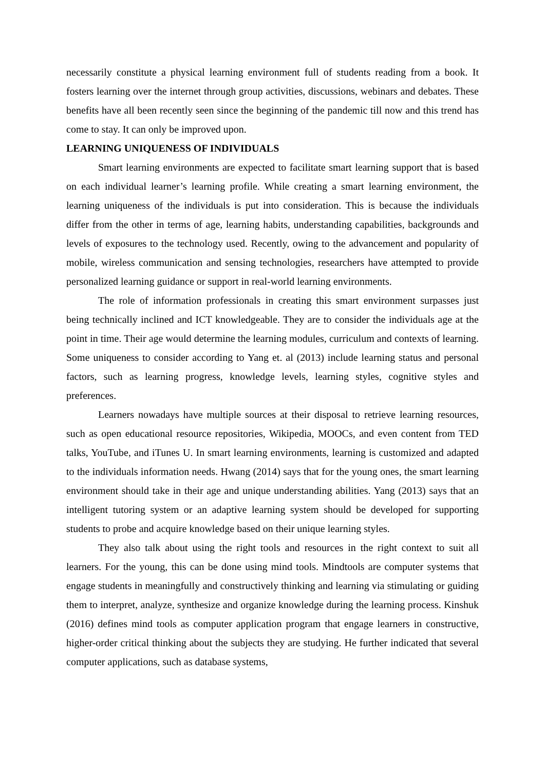necessarily constitute a physical learning environment full of students reading from a book. It fosters learning over the internet through group activities, discussions, webinars and debates. These benefits have all been recently seen since the beginning of the pandemic till now and this trend has come to stay. It can only be improved upon.
LEARNING UNIQUENESS OF INDIVIDUALS
Smart learning environments are expected to facilitate smart learning support that is based on each individual learner’s learning profile. While creating a smart learning environment, the learning uniqueness of the individuals is put into consideration. This is because the individuals differ from the other in terms of age, learning habits, understanding capabilities, backgrounds and levels of exposures to the technology used. Recently, owing to the advancement and popularity of mobile, wireless communication and sensing technologies, researchers have attempted to provide personalized learning guidance or support in real-world learning environments.
The role of information professionals in creating this smart environment surpasses just being technically inclined and ICT knowledgeable. They are to consider the individuals age at the point in time. Their age would determine the learning modules, curriculum and contexts of learning. Some uniqueness to consider according to Yang et. al (2013) include learning status and personal factors, such as learning progress, knowledge levels, learning styles, cognitive styles and preferences.
Learners nowadays have multiple sources at their disposal to retrieve learning resources, such as open educational resource repositories, Wikipedia, MOOCs, and even content from TED talks, YouTube, and iTunes U. In smart learning environments, learning is customized and adapted to the individuals information needs. Hwang (2014) says that for the young ones, the smart learning environment should take in their age and unique understanding abilities. Yang (2013) says that an intelligent tutoring system or an adaptive learning system should be developed for supporting students to probe and acquire knowledge based on their unique learning styles.
They also talk about using the right tools and resources in the right context to suit all learners. For the young, this can be done using mind tools. Mindtools are computer systems that engage students in meaningfully and constructively thinking and learning via stimulating or guiding them to interpret, analyze, synthesize and organize knowledge during the learning process. Kinshuk (2016) defines mind tools as computer application program that engage learners in constructive, higher-order critical thinking about the subjects they are studying. He further indicated that several computer applications, such as database systems,